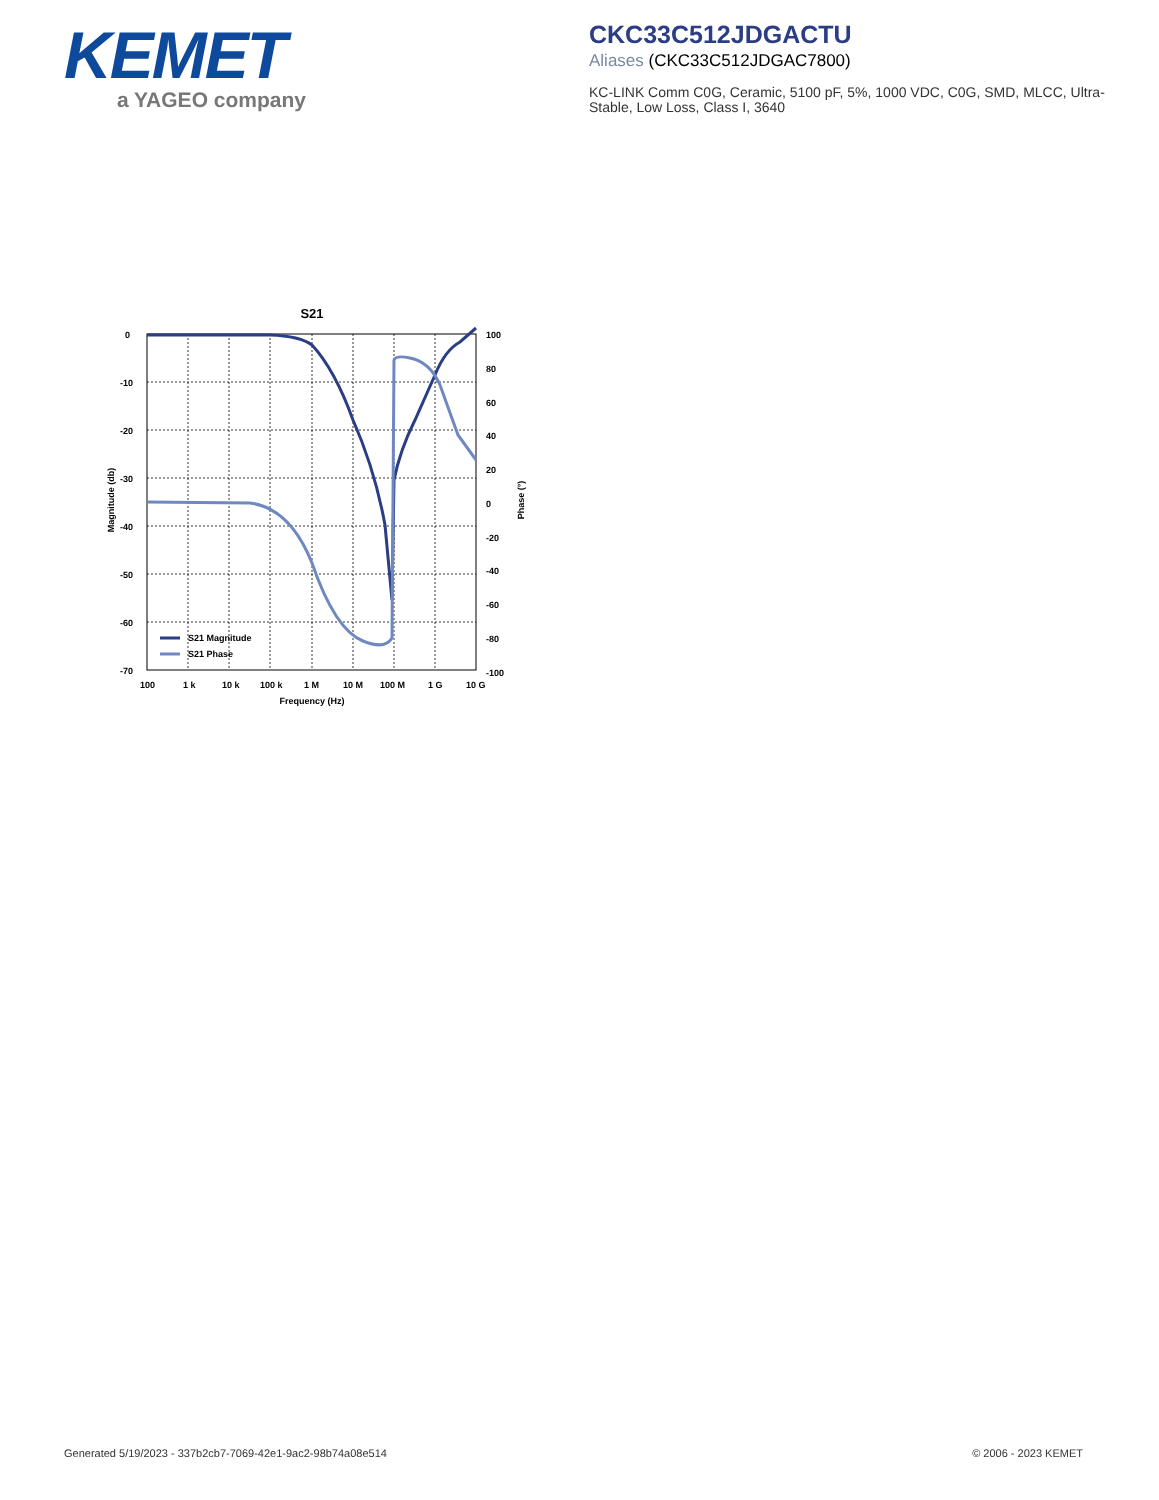KEMET
a YAGEO company
CKC33C512JDGACTU
Aliases (CKC33C512JDGAC7800)
KC-LINK Comm C0G, Ceramic, 5100 pF, 5%, 1000 VDC, C0G, SMD, MLCC, Ultra-Stable, Low Loss, Class I, 3640
S21
0
-10
-20
-30
-40
-50
-60
-70
100
80
60
40
20
0
-20
-40
-60
-80
-100
100
1 k
10 k
100 k
1 M
10 M
100 M
1 G
10 G
Frequency (Hz)
Magnitude (db)
Phase (°)
S21 Magnitude
S21 Phase
Generated 5/19/2023 - 337b2cb7-7069-42e1-9ac2-98b74a08e514
© 2006 - 2023 KEMET